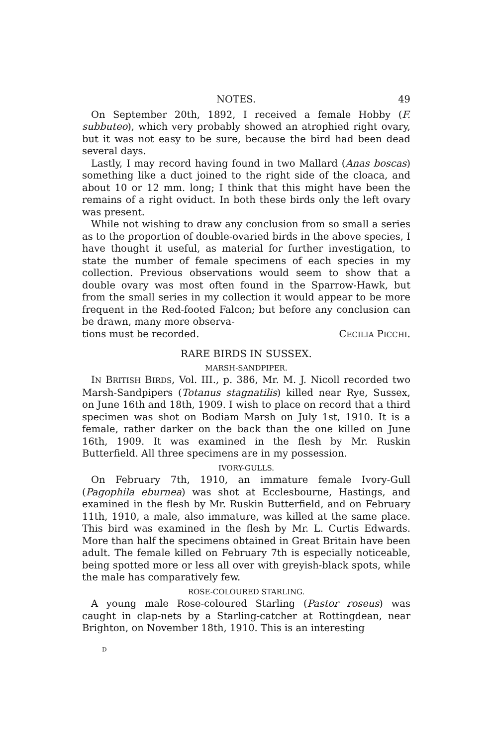NOTES. 49
On September 20th, 1892, I received a female Hobby (F. subbuteo), which very probably showed an atrophied right ovary, but it was not easy to be sure, because the bird had been dead several days.
Lastly, I may record having found in two Mallard (Anas boscas) something like a duct joined to the right side of the cloaca, and about 10 or 12 mm. long; I think that this might have been the remains of a right oviduct. In both these birds only the left ovary was present.
While not wishing to draw any conclusion from so small a series as to the proportion of double-ovaried birds in the above species, I have thought it useful, as material for further investigation, to state the number of female specimens of each species in my collection. Previous observations would seem to show that a double ovary was most often found in the Sparrow-Hawk, but from the small series in my collection it would appear to be more frequent in the Red-footed Falcon; but before any conclusion can be drawn, many more observa-
tions must be recorded. CECILIA PICCHI.
RARE BIRDS IN SUSSEX.
MARSH-SANDPIPER.
IN BRITISH BIRDS, Vol. III., p. 386, Mr. M. J. Nicoll recorded two Marsh-Sandpipers (Totanus stagnatilis) killed near Rye, Sussex, on June 16th and 18th, 1909. I wish to place on record that a third specimen was shot on Bodiam Marsh on July 1st, 1910. It is a female, rather darker on the back than the one killed on June 16th, 1909. It was examined in the flesh by Mr. Ruskin Butterfield. All three specimens are in my possession.
IVORY-GULLS.
On February 7th, 1910, an immature female Ivory-Gull (Pagophila eburnea) was shot at Ecclesbourne, Hastings, and examined in the flesh by Mr. Ruskin Butterfield, and on February 11th, 1910, a male, also immature, was killed at the same place. This bird was examined in the flesh by Mr. L. Curtis Edwards. More than half the specimens obtained in Great Britain have been adult. The female killed on February 7th is especially noticeable, being spotted more or less all over with greyish-black spots, while the male has comparatively few.
ROSE-COLOURED STARLING.
A young male Rose-coloured Starling (Pastor roseus) was caught in clap-nets by a Starling-catcher at Rottingdean, near Brighton, on November 18th, 1910. This is an interesting
D